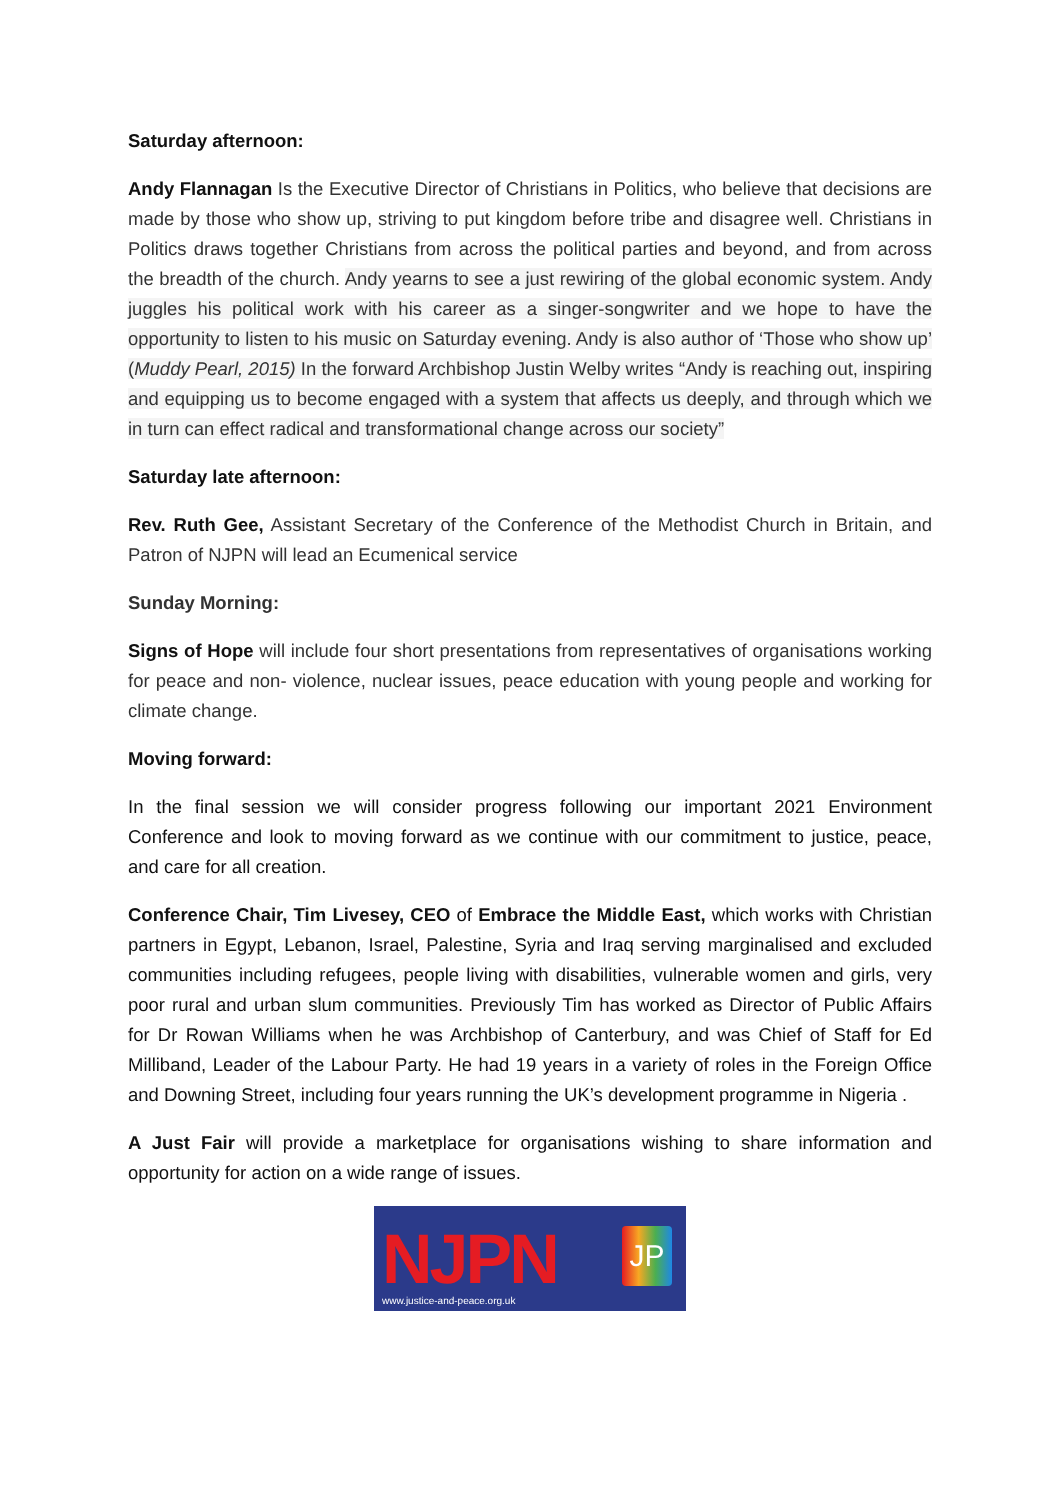Saturday afternoon:
Andy Flannagan Is the Executive Director of Christians in Politics, who believe that decisions are made by those who show up, striving to put kingdom before tribe and disagree well. Christians in Politics draws together Christians from across the political parties and beyond, and from across the breadth of the church. Andy yearns to see a just rewiring of the global economic system. Andy juggles his political work with his career as a singer-songwriter and we hope to have the opportunity to listen to his music on Saturday evening. Andy is also author of ‘Those who show up’ (Muddy Pearl, 2015) In the forward Archbishop Justin Welby writes “Andy is reaching out, inspiring and equipping us to become engaged with a system that affects us deeply, and through which we in turn can effect radical and transformational change across our society”
Saturday late afternoon:
Rev. Ruth Gee, Assistant Secretary of the Conference of the Methodist Church in Britain, and Patron of NJPN will lead an Ecumenical service
Sunday Morning:
Signs of Hope will include four short presentations from representatives of organisations working for peace and non- violence, nuclear issues, peace education with young people and working for climate change.
Moving forward:
In the final session we will consider progress following our important 2021 Environment Conference and look to moving forward as we continue with our commitment to justice, peace, and care for all creation.
Conference Chair, Tim Livesey, CEO of Embrace the Middle East, which works with Christian partners in Egypt, Lebanon, Israel, Palestine, Syria and Iraq serving marginalised and excluded communities including refugees, people living with disabilities, vulnerable women and girls, very poor rural and urban slum communities. Previously Tim has worked as Director of Public Affairs for Dr Rowan Williams when he was Archbishop of Canterbury, and was Chief of Staff for Ed Milliband, Leader of the Labour Party. He had 19 years in a variety of roles in the Foreign Office and Downing Street, including four years running the UK’s development programme in Nigeria .
A Just Fair will provide a marketplace for organisations wishing to share information and opportunity for action on a wide range of issues.
NJPN
www.justice-and-peace.org.uk
JP